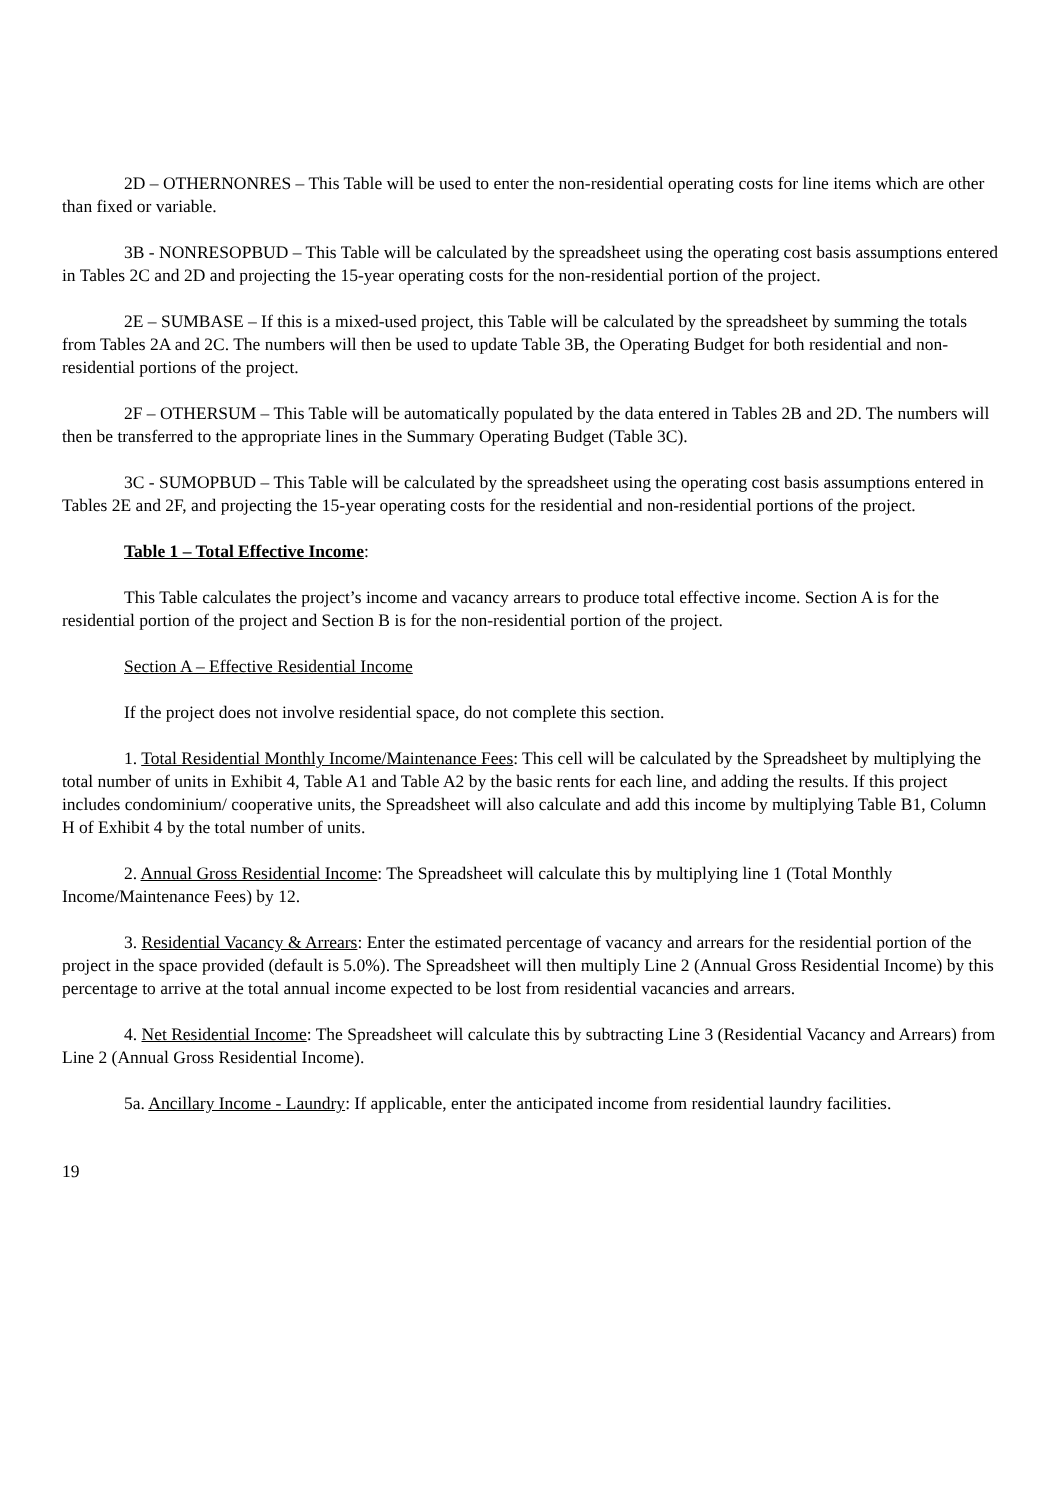2D – OTHERNONRES – This Table will be used to enter the non-residential operating costs for line items which are other than fixed or variable.
3B - NONRESOPBUD – This Table will be calculated by the spreadsheet using the operating cost basis assumptions entered in Tables 2C and 2D and projecting the 15-year operating costs for the non-residential portion of the project.
2E – SUMBASE – If this is a mixed-used project, this Table will be calculated by the spreadsheet by summing the totals from Tables 2A and 2C. The numbers will then be used to update Table 3B, the Operating Budget for both residential and non-residential portions of the project.
2F – OTHERSUM – This Table will be automatically populated by the data entered in Tables 2B and 2D. The numbers will then be transferred to the appropriate lines in the Summary Operating Budget (Table 3C).
3C - SUMOPBUD – This Table will be calculated by the spreadsheet using the operating cost basis assumptions entered in Tables 2E and 2F, and projecting the 15-year operating costs for the residential and non-residential portions of the project.
Table 1 – Total Effective Income:
This Table calculates the project’s income and vacancy arrears to produce total effective income. Section A is for the residential portion of the project and Section B is for the non-residential portion of the project.
Section A – Effective Residential Income
If the project does not involve residential space, do not complete this section.
1. Total Residential Monthly Income/Maintenance Fees: This cell will be calculated by the Spreadsheet by multiplying the total number of units in Exhibit 4, Table A1 and Table A2 by the basic rents for each line, and adding the results. If this project includes condominium/ cooperative units, the Spreadsheet will also calculate and add this income by multiplying Table B1, Column H of Exhibit 4 by the total number of units.
2. Annual Gross Residential Income: The Spreadsheet will calculate this by multiplying line 1 (Total Monthly Income/Maintenance Fees) by 12.
3. Residential Vacancy & Arrears: Enter the estimated percentage of vacancy and arrears for the residential portion of the project in the space provided (default is 5.0%). The Spreadsheet will then multiply Line 2 (Annual Gross Residential Income) by this percentage to arrive at the total annual income expected to be lost from residential vacancies and arrears.
4. Net Residential Income: The Spreadsheet will calculate this by subtracting Line 3 (Residential Vacancy and Arrears) from Line 2 (Annual Gross Residential Income).
5a. Ancillary Income - Laundry: If applicable, enter the anticipated income from residential laundry facilities.
19